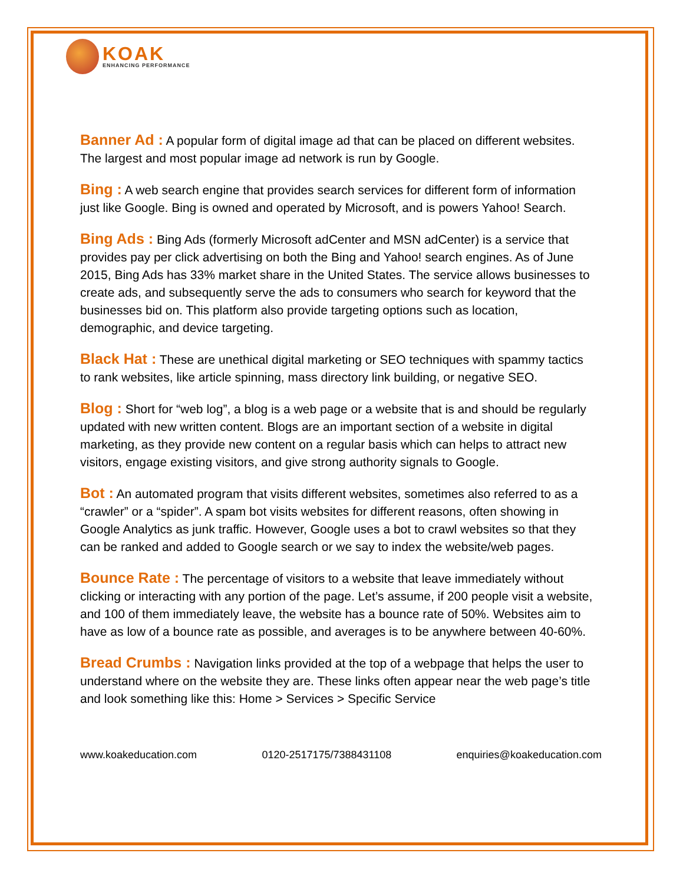KOAK
ENHANCING PERFORMANCE
Banner Ad : A popular form of digital image ad that can be placed on different websites. The largest and most popular image ad network is run by Google.
Bing : A web search engine that provides search services for different form of information just like Google. Bing is owned and operated by Microsoft, and is powers Yahoo! Search.
Bing Ads : Bing Ads (formerly Microsoft adCenter and MSN adCenter) is a service that provides pay per click advertising on both the Bing and Yahoo! search engines. As of June 2015, Bing Ads has 33% market share in the United States. The service allows businesses to create ads, and subsequently serve the ads to consumers who search for keyword that the businesses bid on. This platform also provide targeting options such as location, demographic, and device targeting.
Black Hat : These are unethical digital marketing or SEO techniques with spammy tactics to rank websites, like article spinning, mass directory link building, or negative SEO.
Blog : Short for “web log”, a blog is a web page or a website that is and should be regularly updated with new written content. Blogs are an important section of a website in digital marketing, as they provide new content on a regular basis which can helps to attract new visitors, engage existing visitors, and give strong authority signals to Google.
Bot : An automated program that visits different websites, sometimes also referred to as a “crawler” or a “spider”. A spam bot visits websites for different reasons, often showing in Google Analytics as junk traffic. However, Google uses a bot to crawl websites so that they can be ranked and added to Google search or we say to index the website/web pages.
Bounce Rate : The percentage of visitors to a website that leave immediately without clicking or interacting with any portion of the page. Let’s assume, if 200 people visit a website, and 100 of them immediately leave, the website has a bounce rate of 50%. Websites aim to have as low of a bounce rate as possible, and averages is to be anywhere between 40-60%.
Bread Crumbs : Navigation links provided at the top of a webpage that helps the user to understand where on the website they are. These links often appear near the web page’s title and look something like this: Home > Services > Specific Service
www.koakeducation.com 0120-2517175/7388431108 enquiries@koakeducation.com